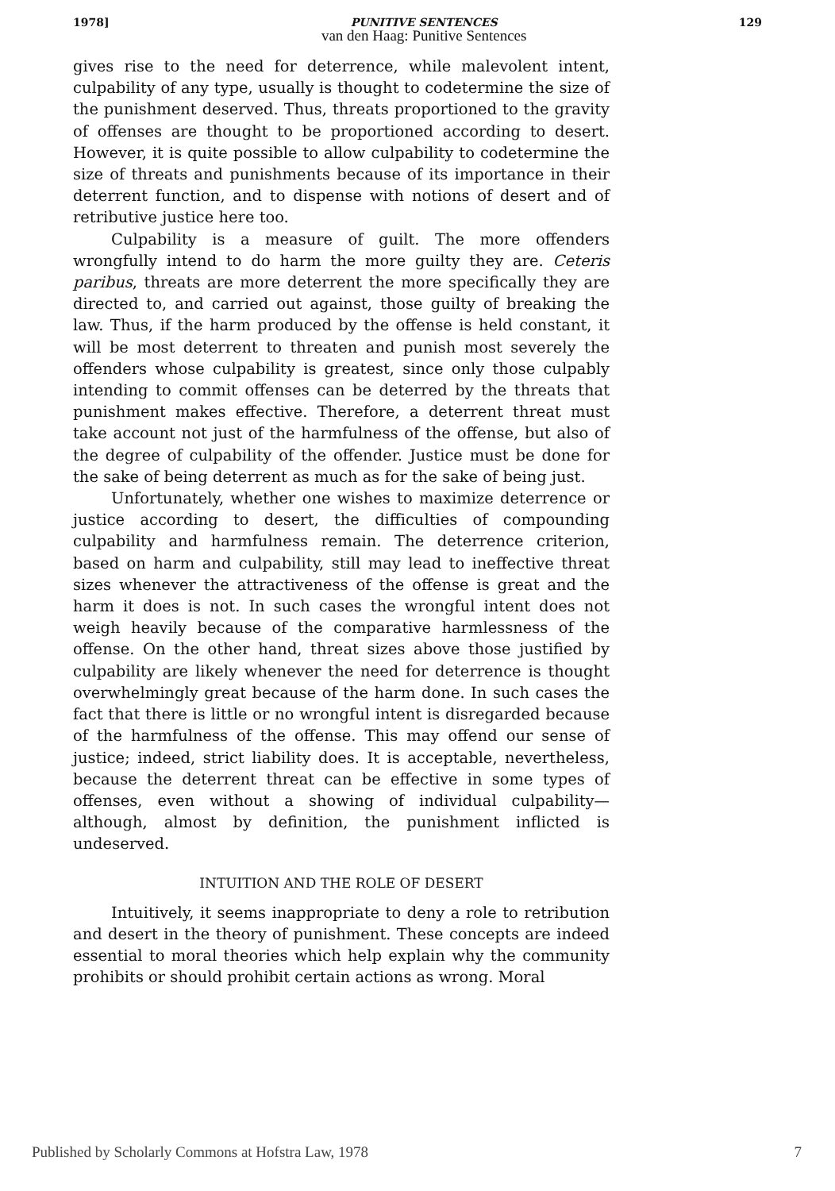1978] 129
PUNITIVE SENTENCES
van den Haag: Punitive Sentences
gives rise to the need for deterrence, while malevolent intent, culpability of any type, usually is thought to codetermine the size of the punishment deserved. Thus, threats proportioned to the gravity of offenses are thought to be proportioned according to desert. However, it is quite possible to allow culpability to codetermine the size of threats and punishments because of its importance in their deterrent function, and to dispense with notions of desert and of retributive justice here too.
Culpability is a measure of guilt. The more offenders wrongfully intend to do harm the more guilty they are. Ceteris paribus, threats are more deterrent the more specifically they are directed to, and carried out against, those guilty of breaking the law. Thus, if the harm produced by the offense is held constant, it will be most deterrent to threaten and punish most severely the offenders whose culpability is greatest, since only those culpably intending to commit offenses can be deterred by the threats that punishment makes effective. Therefore, a deterrent threat must take account not just of the harmfulness of the offense, but also of the degree of culpability of the offender. Justice must be done for the sake of being deterrent as much as for the sake of being just.
Unfortunately, whether one wishes to maximize deterrence or justice according to desert, the difficulties of compounding culpability and harmfulness remain. The deterrence criterion, based on harm and culpability, still may lead to ineffective threat sizes whenever the attractiveness of the offense is great and the harm it does is not. In such cases the wrongful intent does not weigh heavily because of the comparative harmlessness of the offense. On the other hand, threat sizes above those justified by culpability are likely whenever the need for deterrence is thought overwhelmingly great because of the harm done. In such cases the fact that there is little or no wrongful intent is disregarded because of the harmfulness of the offense. This may offend our sense of justice; indeed, strict liability does. It is acceptable, nevertheless, because the deterrent threat can be effective in some types of offenses, even without a showing of individual culpability—although, almost by definition, the punishment inflicted is undeserved.
INTUITION AND THE ROLE OF DESERT
Intuitively, it seems inappropriate to deny a role to retribution and desert in the theory of punishment. These concepts are indeed essential to moral theories which help explain why the community prohibits or should prohibit certain actions as wrong. Moral
Published by Scholarly Commons at Hofstra Law, 1978 7